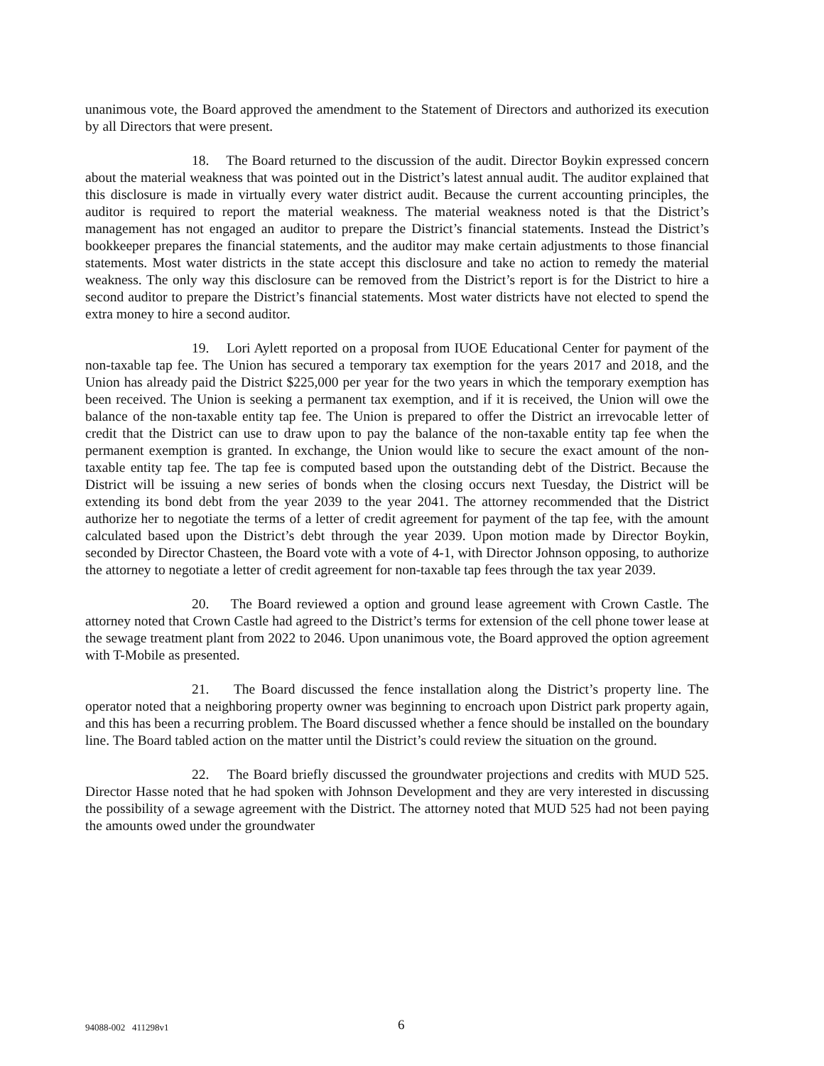unanimous vote, the Board approved the amendment to the Statement of Directors and authorized its execution by all Directors that were present.
18. The Board returned to the discussion of the audit. Director Boykin expressed concern about the material weakness that was pointed out in the District’s latest annual audit. The auditor explained that this disclosure is made in virtually every water district audit. Because the current accounting principles, the auditor is required to report the material weakness. The material weakness noted is that the District’s management has not engaged an auditor to prepare the District’s financial statements. Instead the District’s bookkeeper prepares the financial statements, and the auditor may make certain adjustments to those financial statements. Most water districts in the state accept this disclosure and take no action to remedy the material weakness. The only way this disclosure can be removed from the District’s report is for the District to hire a second auditor to prepare the District’s financial statements. Most water districts have not elected to spend the extra money to hire a second auditor.
19. Lori Aylett reported on a proposal from IUOE Educational Center for payment of the non-taxable tap fee. The Union has secured a temporary tax exemption for the years 2017 and 2018, and the Union has already paid the District $225,000 per year for the two years in which the temporary exemption has been received. The Union is seeking a permanent tax exemption, and if it is received, the Union will owe the balance of the non-taxable entity tap fee. The Union is prepared to offer the District an irrevocable letter of credit that the District can use to draw upon to pay the balance of the non-taxable entity tap fee when the permanent exemption is granted. In exchange, the Union would like to secure the exact amount of the non-taxable entity tap fee. The tap fee is computed based upon the outstanding debt of the District. Because the District will be issuing a new series of bonds when the closing occurs next Tuesday, the District will be extending its bond debt from the year 2039 to the year 2041. The attorney recommended that the District authorize her to negotiate the terms of a letter of credit agreement for payment of the tap fee, with the amount calculated based upon the District’s debt through the year 2039. Upon motion made by Director Boykin, seconded by Director Chasteen, the Board vote with a vote of 4-1, with Director Johnson opposing, to authorize the attorney to negotiate a letter of credit agreement for non-taxable tap fees through the tax year 2039.
20. The Board reviewed a option and ground lease agreement with Crown Castle. The attorney noted that Crown Castle had agreed to the District’s terms for extension of the cell phone tower lease at the sewage treatment plant from 2022 to 2046. Upon unanimous vote, the Board approved the option agreement with T-Mobile as presented.
21. The Board discussed the fence installation along the District’s property line. The operator noted that a neighboring property owner was beginning to encroach upon District park property again, and this has been a recurring problem. The Board discussed whether a fence should be installed on the boundary line. The Board tabled action on the matter until the District’s could review the situation on the ground.
22. The Board briefly discussed the groundwater projections and credits with MUD 525. Director Hasse noted that he had spoken with Johnson Development and they are very interested in discussing the possibility of a sewage agreement with the District. The attorney noted that MUD 525 had not been paying the amounts owed under the groundwater
94088-002 411298v1 6